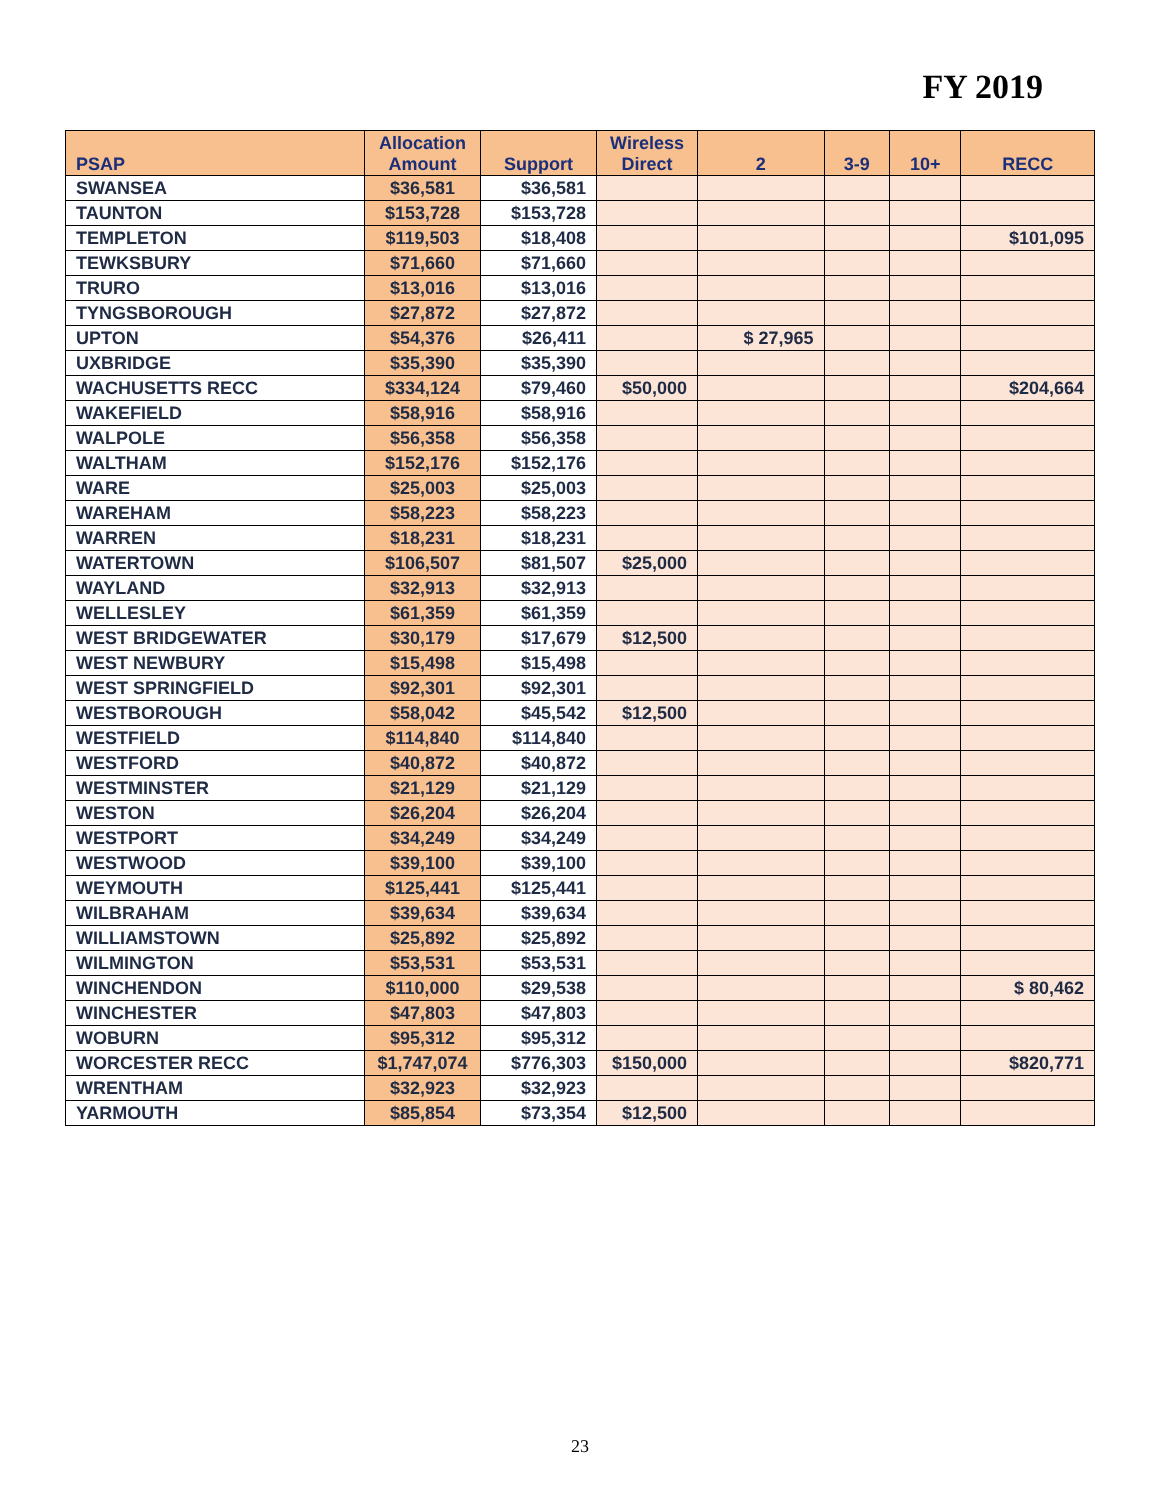FY 2019
| PSAP | Allocation Amount | Support | Wireless Direct | 2 | 3-9 | 10+ | RECC |
| --- | --- | --- | --- | --- | --- | --- | --- |
| SWANSEA | $36,581 | $36,581 | | | | | |
| TAUNTON | $153,728 | $153,728 | | | | | |
| TEMPLETON | $119,503 | $18,408 | | | | | $101,095 |
| TEWKSBURY | $71,660 | $71,660 | | | | | |
| TRURO | $13,016 | $13,016 | | | | | |
| TYNGSBOROUGH | $27,872 | $27,872 | | | | | |
| UPTON | $54,376 | $26,411 | | $ 27,965 | | | |
| UXBRIDGE | $35,390 | $35,390 | | | | | |
| WACHUSETTS RECC | $334,124 | $79,460 | $50,000 | | | | $204,664 |
| WAKEFIELD | $58,916 | $58,916 | | | | | |
| WALPOLE | $56,358 | $56,358 | | | | | |
| WALTHAM | $152,176 | $152,176 | | | | | |
| WARE | $25,003 | $25,003 | | | | | |
| WAREHAM | $58,223 | $58,223 | | | | | |
| WARREN | $18,231 | $18,231 | | | | | |
| WATERTOWN | $106,507 | $81,507 | $25,000 | | | | |
| WAYLAND | $32,913 | $32,913 | | | | | |
| WELLESLEY | $61,359 | $61,359 | | | | | |
| WEST BRIDGEWATER | $30,179 | $17,679 | $12,500 | | | | |
| WEST NEWBURY | $15,498 | $15,498 | | | | | |
| WEST SPRINGFIELD | $92,301 | $92,301 | | | | | |
| WESTBOROUGH | $58,042 | $45,542 | $12,500 | | | | |
| WESTFIELD | $114,840 | $114,840 | | | | | |
| WESTFORD | $40,872 | $40,872 | | | | | |
| WESTMINSTER | $21,129 | $21,129 | | | | | |
| WESTON | $26,204 | $26,204 | | | | | |
| WESTPORT | $34,249 | $34,249 | | | | | |
| WESTWOOD | $39,100 | $39,100 | | | | | |
| WEYMOUTH | $125,441 | $125,441 | | | | | |
| WILBRAHAM | $39,634 | $39,634 | | | | | |
| WILLIAMSTOWN | $25,892 | $25,892 | | | | | |
| WILMINGTON | $53,531 | $53,531 | | | | | |
| WINCHENDON | $110,000 | $29,538 | | | | | $ 80,462 |
| WINCHESTER | $47,803 | $47,803 | | | | | |
| WOBURN | $95,312 | $95,312 | | | | | |
| WORCESTER RECC | $1,747,074 | $776,303 | $150,000 | | | | $820,771 |
| WRENTHAM | $32,923 | $32,923 | | | | | |
| YARMOUTH | $85,854 | $73,354 | $12,500 | | | | |
23